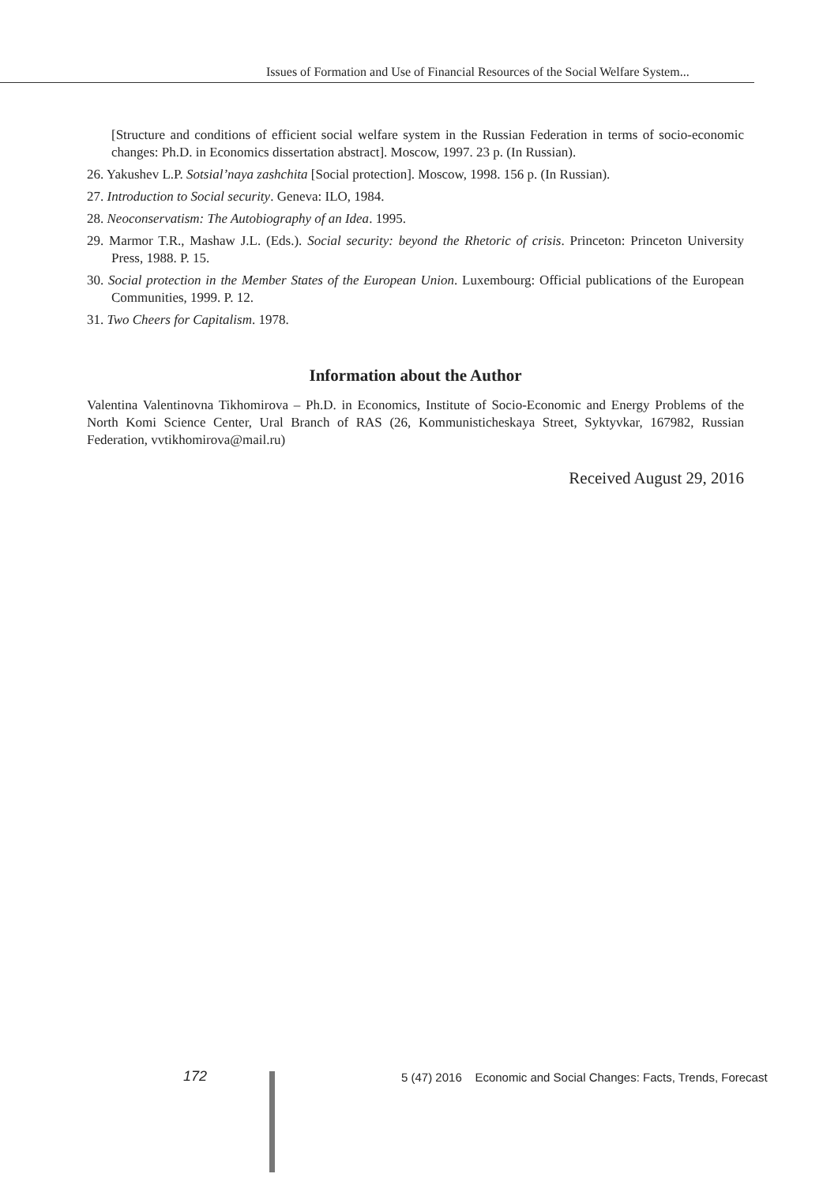Issues of Formation and Use of Financial Resources of the Social Welfare System...
[Structure and conditions of efficient social welfare system in the Russian Federation in terms of socio-economic changes: Ph.D. in Economics dissertation abstract]. Moscow, 1997. 23 p. (In Russian).
26. Yakushev L.P. Sotsial’naya zashchita [Social protection]. Moscow, 1998. 156 p. (In Russian).
27. Introduction to Social security. Geneva: ILO, 1984.
28. Neoconservatism: The Autobiography of an Idea. 1995.
29. Marmor T.R., Mashaw J.L. (Eds.). Social security: beyond the Rhetoric of crisis. Princeton: Princeton University Press, 1988. P. 15.
30. Social protection in the Member States of the European Union. Luxembourg: Official publications of the European Communities, 1999. P. 12.
31. Two Cheers for Capitalism. 1978.
Information about the Author
Valentina Valentinovna Tikhomirova – Ph.D. in Economics, Institute of Socio-Economic and Energy Problems of the North Komi Science Center, Ural Branch of RAS (26, Kommunisticheskaya Street, Syktyvkar, 167982, Russian Federation, vvtikhomirova@mail.ru)
Received August 29, 2016
172
5 (47) 2016 Economic and Social Changes: Facts, Trends, Forecast